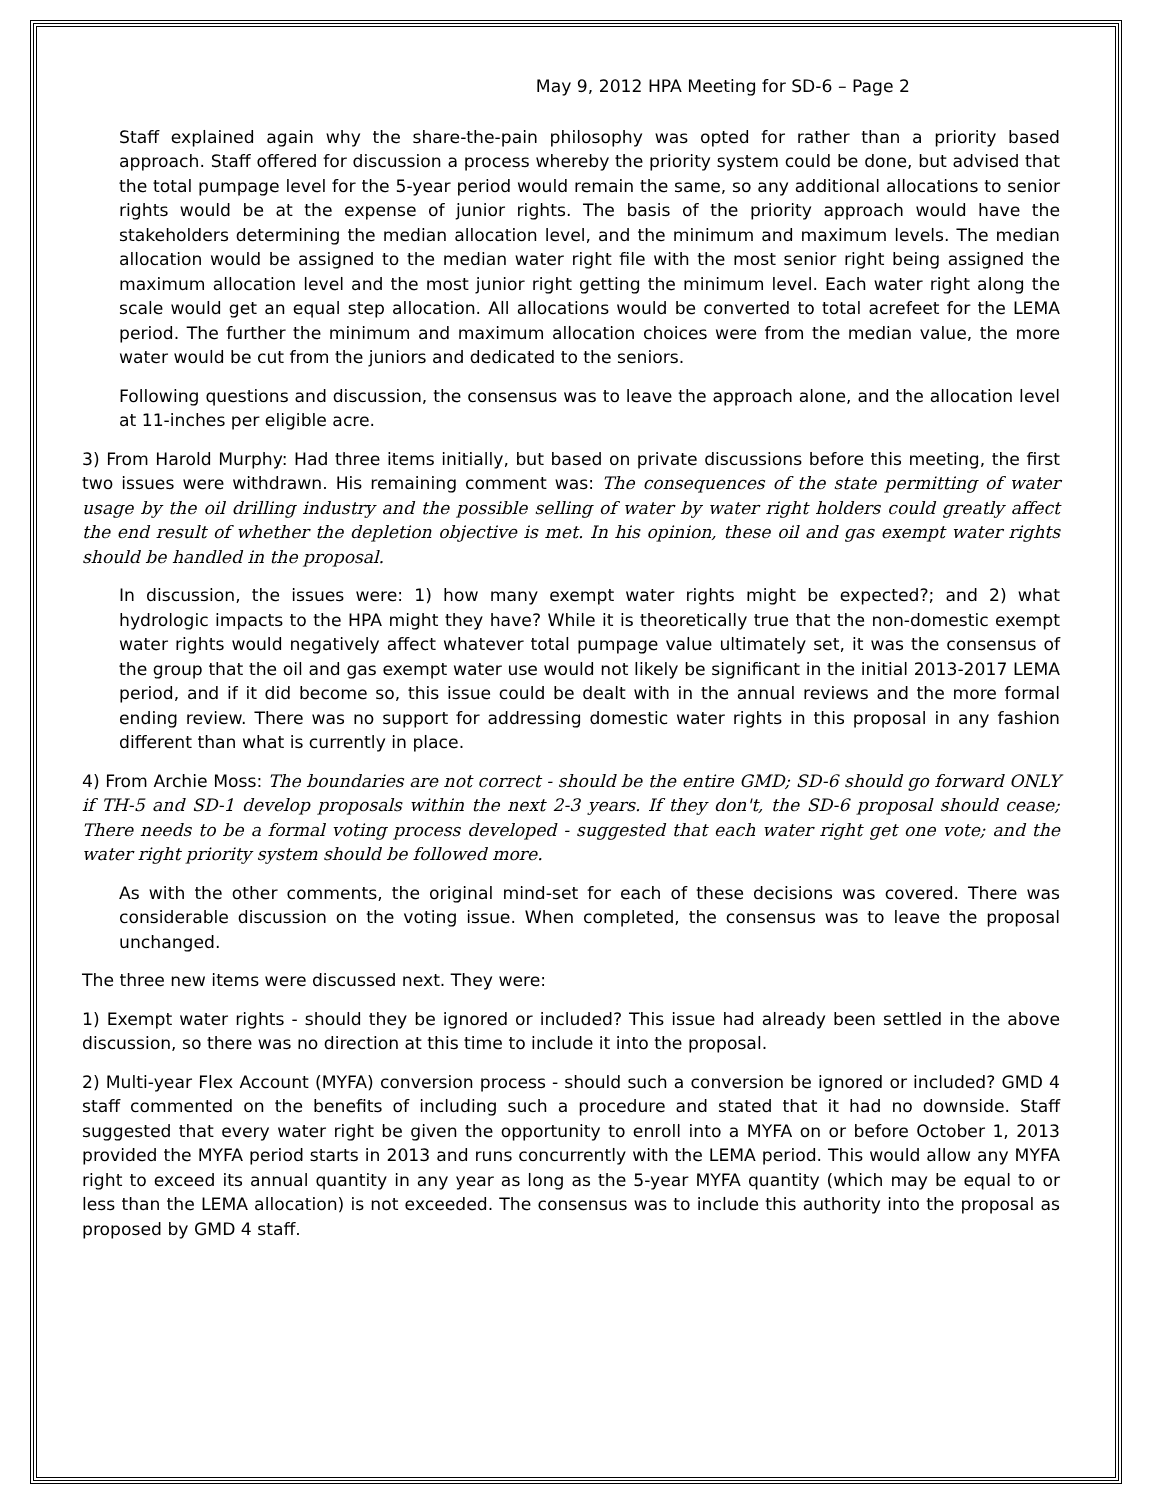May 9, 2012 HPA Meeting for SD-6 – Page 2
Staff explained again why the share-the-pain philosophy was opted for rather than a priority based approach. Staff offered for discussion a process whereby the priority system could be done, but advised that the total pumpage level for the 5-year period would remain the same, so any additional allocations to senior rights would be at the expense of junior rights. The basis of the priority approach would have the stakeholders determining the median allocation level, and the minimum and maximum levels. The median allocation would be assigned to the median water right file with the most senior right being assigned the maximum allocation level and the most junior right getting the minimum level. Each water right along the scale would get an equal step allocation. All allocations would be converted to total acrefeet for the LEMA period. The further the minimum and maximum allocation choices were from the median value, the more water would be cut from the juniors and dedicated to the seniors.
Following questions and discussion, the consensus was to leave the approach alone, and the allocation level at 11-inches per eligible acre.
3) From Harold Murphy: Had three items initially, but based on private discussions before this meeting, the first two issues were withdrawn. His remaining comment was: The consequences of the state permitting of water usage by the oil drilling industry and the possible selling of water by water right holders could greatly affect the end result of whether the depletion objective is met. In his opinion, these oil and gas exempt water rights should be handled in the proposal.
In discussion, the issues were: 1) how many exempt water rights might be expected?; and 2) what hydrologic impacts to the HPA might they have? While it is theoretically true that the non-domestic exempt water rights would negatively affect whatever total pumpage value ultimately set, it was the consensus of the group that the oil and gas exempt water use would not likely be significant in the initial 2013-2017 LEMA period, and if it did become so, this issue could be dealt with in the annual reviews and the more formal ending review. There was no support for addressing domestic water rights in this proposal in any fashion different than what is currently in place.
4) From Archie Moss: The boundaries are not correct - should be the entire GMD; SD-6 should go forward ONLY if TH-5 and SD-1 develop proposals within the next 2-3 years. If they don't, the SD-6 proposal should cease; There needs to be a formal voting process developed - suggested that each water right get one vote; and the water right priority system should be followed more.
As with the other comments, the original mind-set for each of these decisions was covered. There was considerable discussion on the voting issue. When completed, the consensus was to leave the proposal unchanged.
The three new items were discussed next. They were:
1) Exempt water rights - should they be ignored or included? This issue had already been settled in the above discussion, so there was no direction at this time to include it into the proposal.
2) Multi-year Flex Account (MYFA) conversion process - should such a conversion be ignored or included? GMD 4 staff commented on the benefits of including such a procedure and stated that it had no downside. Staff suggested that every water right be given the opportunity to enroll into a MYFA on or before October 1, 2013 provided the MYFA period starts in 2013 and runs concurrently with the LEMA period. This would allow any MYFA right to exceed its annual quantity in any year as long as the 5-year MYFA quantity (which may be equal to or less than the LEMA allocation) is not exceeded. The consensus was to include this authority into the proposal as proposed by GMD 4 staff.